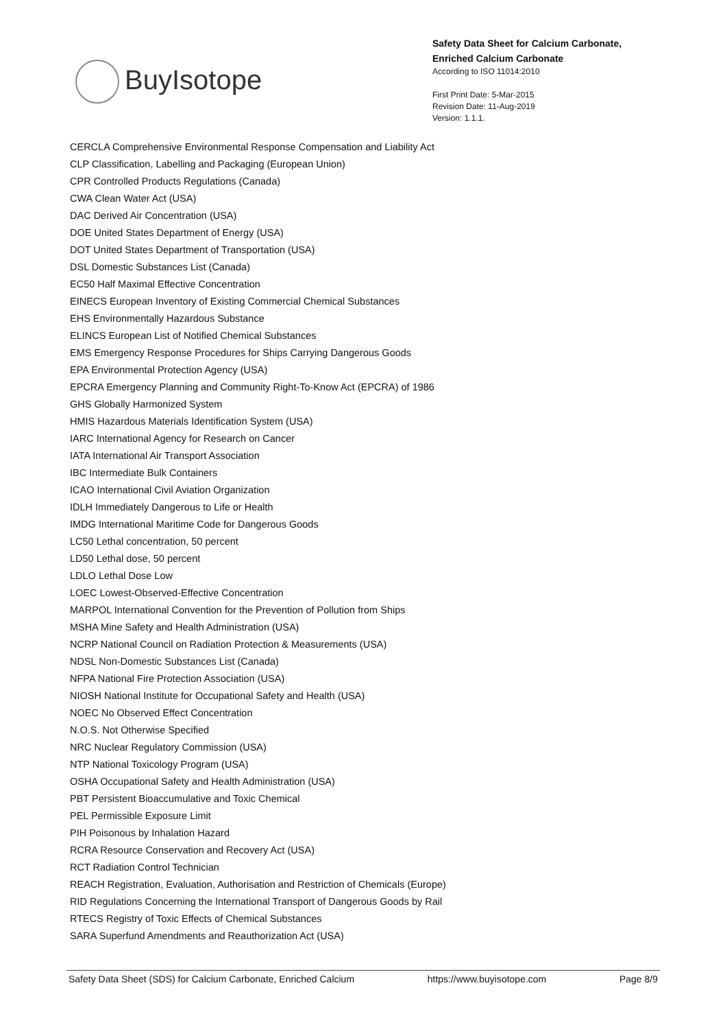BuyIsotope
Safety Data Sheet for Calcium Carbonate, Enriched Calcium Carbonate
According to ISO 11014:2010
First Print Date: 5-Mar-2015
Revision Date: 11-Aug-2019
Version: 1.1.1.
CERCLA Comprehensive Environmental Response Compensation and Liability Act
CLP Classification, Labelling and Packaging (European Union)
CPR Controlled Products Regulations (Canada)
CWA Clean Water Act (USA)
DAC Derived Air Concentration (USA)
DOE United States Department of Energy (USA)
DOT United States Department of Transportation (USA)
DSL Domestic Substances List (Canada)
EC50 Half Maximal Effective Concentration
EINECS European Inventory of Existing Commercial Chemical Substances
EHS Environmentally Hazardous Substance
ELINCS European List of Notified Chemical Substances
EMS Emergency Response Procedures for Ships Carrying Dangerous Goods
EPA Environmental Protection Agency (USA)
EPCRA Emergency Planning and Community Right-To-Know Act (EPCRA) of 1986
GHS Globally Harmonized System
HMIS Hazardous Materials Identification System (USA)
IARC International Agency for Research on Cancer
IATA International Air Transport Association
IBC Intermediate Bulk Containers
ICAO International Civil Aviation Organization
IDLH Immediately Dangerous to Life or Health
IMDG International Maritime Code for Dangerous Goods
LC50 Lethal concentration, 50 percent
LD50 Lethal dose, 50 percent
LDLO Lethal Dose Low
LOEC Lowest-Observed-Effective Concentration
MARPOL International Convention for the Prevention of Pollution from Ships
MSHA Mine Safety and Health Administration (USA)
NCRP National Council on Radiation Protection & Measurements (USA)
NDSL Non-Domestic Substances List (Canada)
NFPA National Fire Protection Association (USA)
NIOSH National Institute for Occupational Safety and Health (USA)
NOEC No Observed Effect Concentration
N.O.S. Not Otherwise Specified
NRC Nuclear Regulatory Commission (USA)
NTP National Toxicology Program (USA)
OSHA Occupational Safety and Health Administration (USA)
PBT Persistent Bioaccumulative and Toxic Chemical
PEL Permissible Exposure Limit
PIH Poisonous by Inhalation Hazard
RCRA Resource Conservation and Recovery Act (USA)
RCT Radiation Control Technician
REACH Registration, Evaluation, Authorisation and Restriction of Chemicals (Europe)
RID Regulations Concerning the International Transport of Dangerous Goods by Rail
RTECS Registry of Toxic Effects of Chemical Substances
SARA Superfund Amendments and Reauthorization Act (USA)
Safety Data Sheet (SDS) for Calcium Carbonate, Enriched Calcium
https://www.buyisotope.com Page 8/9